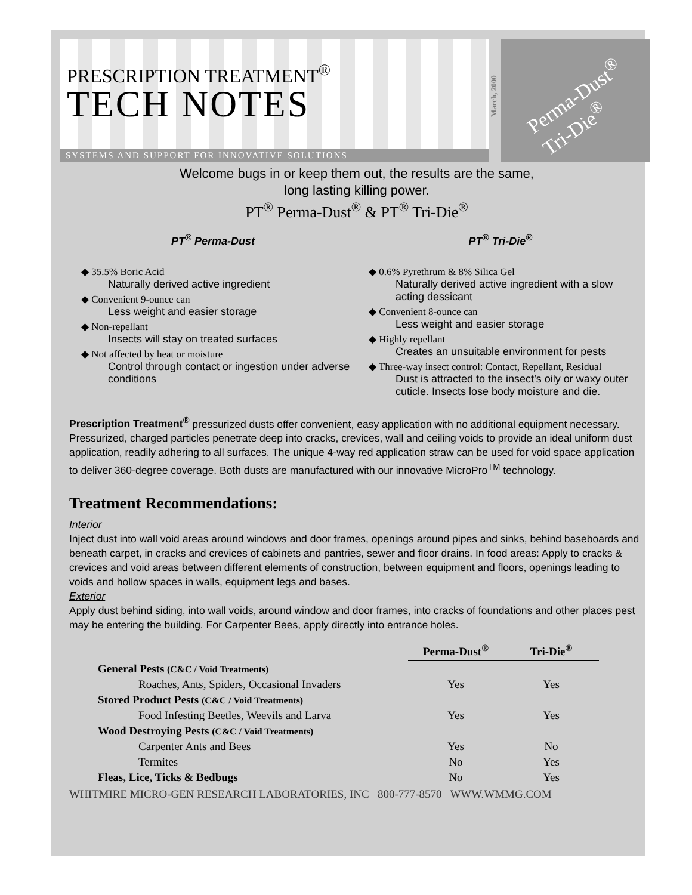PRESCRIPTION TREATMENT<sup>®</sup>
TECH NOTES
SYSTEMS AND SUPPORT FOR INNOVATIVE SOLUTIONS
March, 2000
Perma-Dust<sup>®</sup>
Tri-Die<sup>®</sup>
Welcome bugs in or keep them out, the results are the same,
long lasting killing power.
PT<sup>®</sup> Perma-Dust<sup>®</sup> & PT<sup>®</sup> Tri-Die<sup>®</sup>
PT<sup>®</sup> Perma-Dust
◆ 35.5% Boric Acid
Naturally derived active ingredient
◆ Convenient 9-ounce can
Less weight and easier storage
◆ Non-repellant
Insects will stay on treated surfaces
◆ Not affected by heat or moisture
Control through contact or ingestion under adverse conditions
PT<sup>®</sup> Tri-Die<sup>®</sup>
◆ 0.6% Pyrethrum & 8% Silica Gel
Naturally derived active ingredient with a slow acting dessicant
◆ Convenient 8-ounce can
Less weight and easier storage
◆ Highly repellant
Creates an unsuitable environment for pests
◆ Three-way insect control: Contact, Repellant, Residual
Dust is attracted to the insect’s oily or waxy outer cuticle. Insects lose body moisture and die.
Prescription Treatment<sup>®</sup> pressurized dusts offer convenient, easy application with no additional equipment necessary. Pressurized, charged particles penetrate deep into cracks, crevices, wall and ceiling voids to provide an ideal uniform dust application, readily adhering to all surfaces. The unique 4-way red application straw can be used for void space application to deliver 360-degree coverage. Both dusts are manufactured with our innovative MicroPro<sup>TM</sup> technology.
Treatment Recommendations:
Interior
Inject dust into wall void areas around windows and door frames, openings around pipes and sinks, behind baseboards and beneath carpet, in cracks and crevices of cabinets and pantries, sewer and floor drains. In food areas: Apply to cracks & crevices and void areas between different elements of construction, between equipment and floors, openings leading to voids and hollow spaces in walls, equipment legs and bases.
Exterior
Apply dust behind siding, into wall voids, around window and door frames, into cracks of foundations and other places pest may be entering the building. For Carpenter Bees, apply directly into entrance holes.
| | Perma-Dust<sup>®</sup> | Tri-Die<sup>®</sup> |
| General Pests (C&C / Void Treatments) | | |
| Roaches, Ants, Spiders, Occasional Invaders | Yes | Yes |
| Stored Product Pests (C&C / Void Treatments) | | |
| Food Infesting Beetles, Weevils and Larva | Yes | Yes |
| Wood Destroying Pests (C&C / Void Treatments) | | |
| Carpenter Ants and Bees | Yes | No |
| Termites | No | Yes |
| Fleas, Lice, Ticks & Bedbugs | No | Yes |
WHITMIRE MICRO-GEN RESEARCH LABORATORIES, INC 800-777-8570 WWW.WMMG.COM